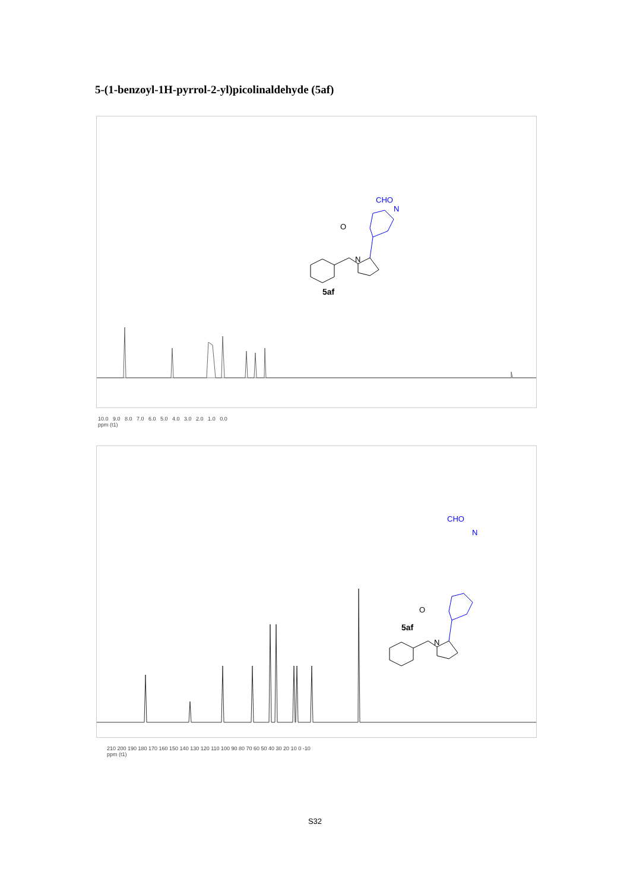5-(1-benzoyl-1H-pyrrol-2-yl)picolinaldehyde (5af)
O
N
CHO
N
5af
10.0 9.0 8.0 7.0 6.0 5.0 4.0 3.0 2.0 1.0 0.0
ppm (t1)
O
N
CHO
N
5af
210 200 190 180 170 160 150 140 130 120 110 100 90 80 70 60 50 40 30 20 10 0 -10
ppm (t1)
S32